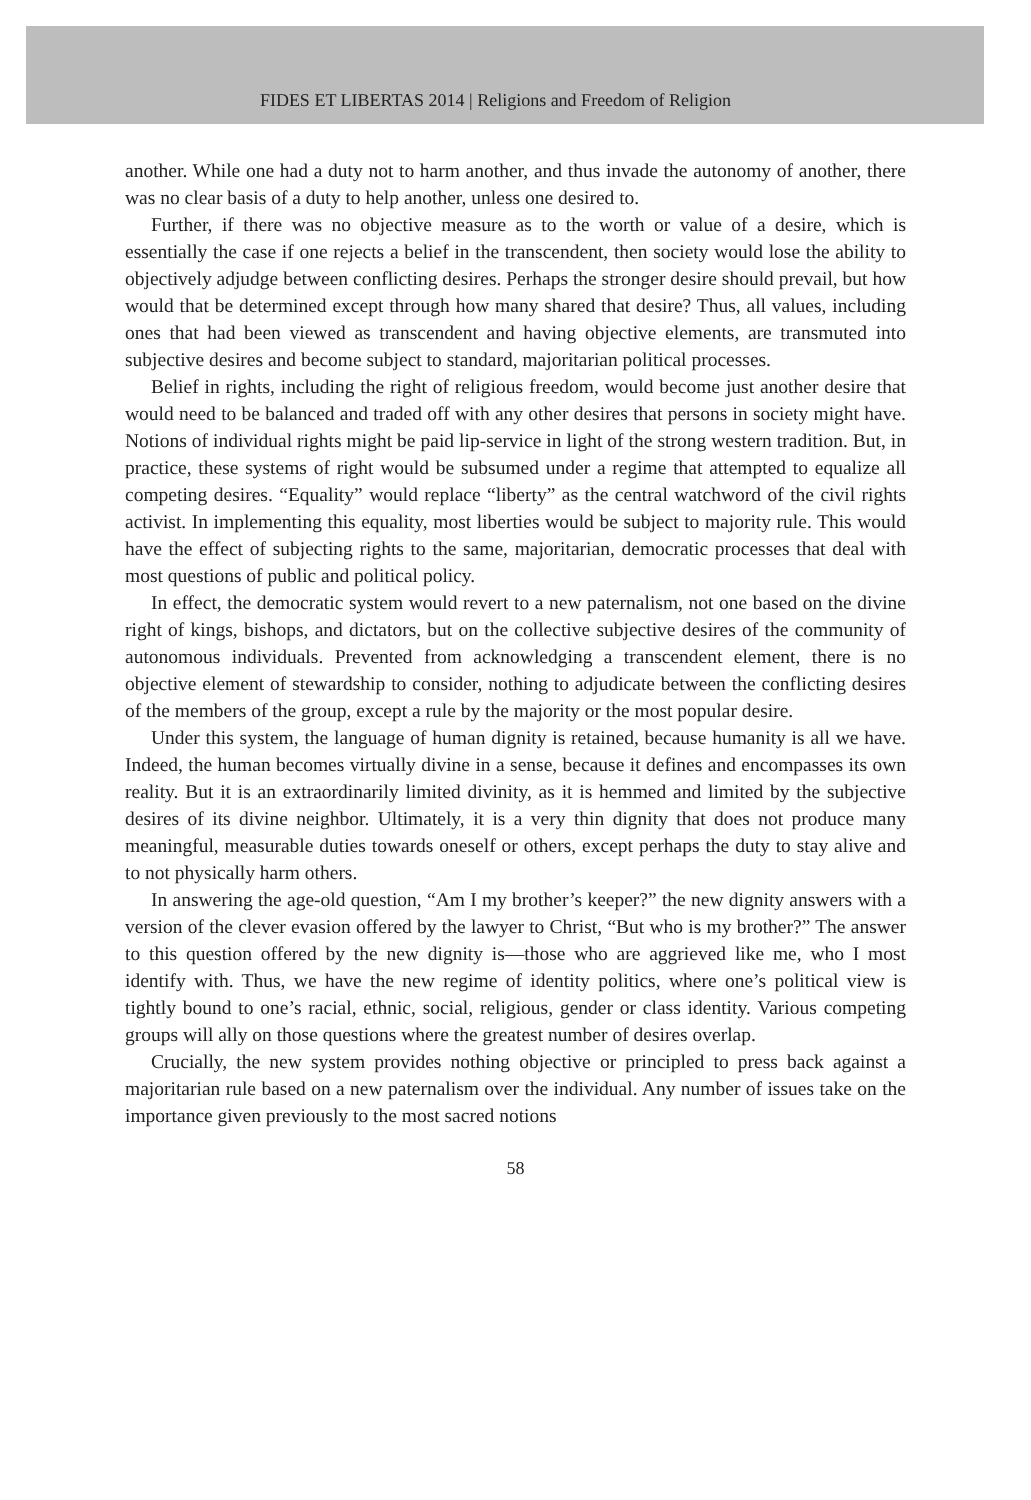FIDES ET LIBERTAS 2014 | Religions and Freedom of Religion
another. While one had a duty not to harm another, and thus invade the autonomy of another, there was no clear basis of a duty to help another, unless one desired to.
Further, if there was no objective measure as to the worth or value of a desire, which is essentially the case if one rejects a belief in the transcendent, then society would lose the ability to objectively adjudge between conflicting desires. Perhaps the stronger desire should prevail, but how would that be determined except through how many shared that desire? Thus, all values, including ones that had been viewed as transcendent and having objective elements, are transmuted into subjective desires and become subject to standard, majoritarian political processes.
Belief in rights, including the right of religious freedom, would become just another desire that would need to be balanced and traded off with any other desires that persons in society might have. Notions of individual rights might be paid lip-service in light of the strong western tradition. But, in practice, these systems of right would be subsumed under a regime that attempted to equalize all competing desires. “Equality” would replace “liberty” as the central watchword of the civil rights activist. In implementing this equality, most liberties would be subject to majority rule. This would have the effect of subjecting rights to the same, majoritarian, democratic processes that deal with most questions of public and political policy.
In effect, the democratic system would revert to a new paternalism, not one based on the divine right of kings, bishops, and dictators, but on the collective subjective desires of the community of autonomous individuals. Prevented from acknowledging a transcendent element, there is no objective element of stewardship to consider, nothing to adjudicate between the conflicting desires of the members of the group, except a rule by the majority or the most popular desire.
Under this system, the language of human dignity is retained, because humanity is all we have. Indeed, the human becomes virtually divine in a sense, because it defines and encompasses its own reality. But it is an extraordinarily limited divinity, as it is hemmed and limited by the subjective desires of its divine neighbor. Ultimately, it is a very thin dignity that does not produce many meaningful, measurable duties towards oneself or others, except perhaps the duty to stay alive and to not physically harm others.
In answering the age-old question, “Am I my brother’s keeper?” the new dignity answers with a version of the clever evasion offered by the lawyer to Christ, “But who is my brother?” The answer to this question offered by the new dignity is—those who are aggrieved like me, who I most identify with. Thus, we have the new regime of identity politics, where one’s political view is tightly bound to one’s racial, ethnic, social, religious, gender or class identity. Various competing groups will ally on those questions where the greatest number of desires overlap.
Crucially, the new system provides nothing objective or principled to press back against a majoritarian rule based on a new paternalism over the individual. Any number of issues take on the importance given previously to the most sacred notions
58